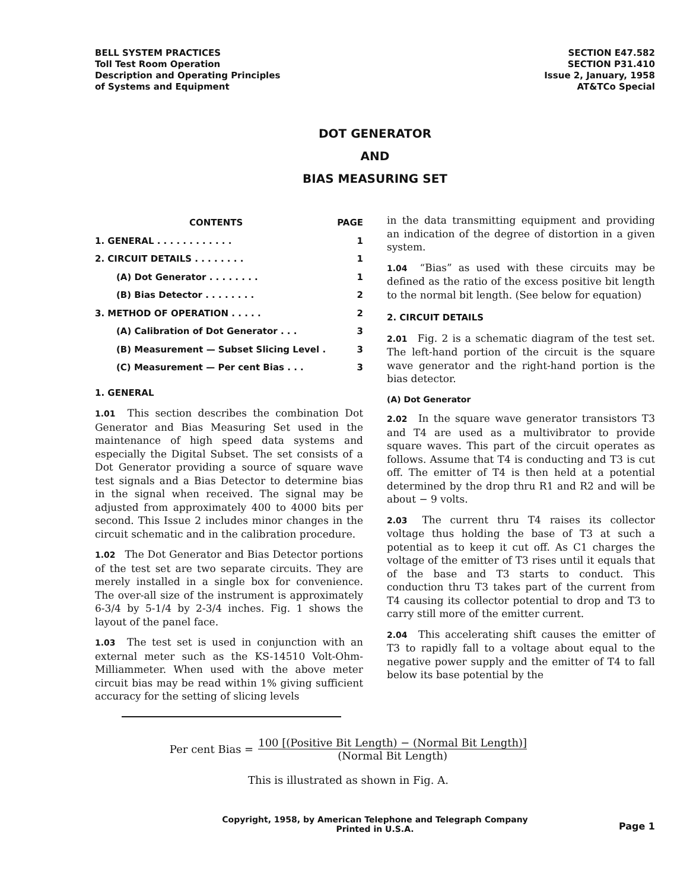BELL SYSTEM PRACTICES
Toll Test Room Operation
Description and Operating Principles
of Systems and Equipment
SECTION E47.582
SECTION P31.410
Issue 2, January, 1958
AT&TCo Special
DOT GENERATOR
AND
BIAS MEASURING SET
| CONTENTS | PAGE |
| --- | --- |
| 1. GENERAL . . . . . . . . . . . . | 1 |
| 2. CIRCUIT DETAILS . . . . . . . . | 1 |
| (A) Dot Generator . . . . . . . . | 1 |
| (B) Bias Detector . . . . . . . . | 2 |
| 3. METHOD OF OPERATION . . . . . | 2 |
| (A) Calibration of Dot Generator . . . | 3 |
| (B) Measurement — Subset Slicing Level . | 3 |
| (C) Measurement — Per cent Bias . . . | 3 |
1. GENERAL
1.01 This section describes the combination Dot Generator and Bias Measuring Set used in the maintenance of high speed data systems and especially the Digital Subset. The set consists of a Dot Generator providing a source of square wave test signals and a Bias Detector to determine bias in the signal when received. The signal may be adjusted from approximately 400 to 4000 bits per second. This Issue 2 includes minor changes in the circuit schematic and in the calibration procedure.
1.02 The Dot Generator and Bias Detector portions of the test set are two separate circuits. They are merely installed in a single box for convenience. The over-all size of the instrument is approximately 6-3/4 by 5-1/4 by 2-3/4 inches. Fig. 1 shows the layout of the panel face.
1.03 The test set is used in conjunction with an external meter such as the KS-14510 Volt-Ohm-Milliammeter. When used with the above meter circuit bias may be read within 1% giving sufficient accuracy for the setting of slicing levels
in the data transmitting equipment and providing an indication of the degree of distortion in a given system.
1.04 “Bias” as used with these circuits may be defined as the ratio of the excess positive bit length to the normal bit length. (See below for equation)
2. CIRCUIT DETAILS
2.01 Fig. 2 is a schematic diagram of the test set. The left-hand portion of the circuit is the square wave generator and the right-hand portion is the bias detector.
(A) Dot Generator
2.02 In the square wave generator transistors T3 and T4 are used as a multivibrator to provide square waves. This part of the circuit operates as follows. Assume that T4 is conducting and T3 is cut off. The emitter of T4 is then held at a potential determined by the drop thru R1 and R2 and will be about − 9 volts.
2.03 The current thru T4 raises its collector voltage thus holding the base of T3 at such a potential as to keep it cut off. As C1 charges the voltage of the emitter of T3 rises until it equals that of the base and T3 starts to conduct. This conduction thru T3 takes part of the current from T4 causing its collector potential to drop and T3 to carry still more of the emitter current.
2.04 This accelerating shift causes the emitter of T3 to rapidly fall to a voltage about equal to the negative power supply and the emitter of T4 to fall below its base potential by the
Per cent Bias = 100 [(Positive Bit Length) − (Normal Bit Length)] (Normal Bit Length)
This is illustrated as shown in Fig. A.
Copyright, 1958, by American Telephone and Telegraph Company
Printed in U.S.A.
Page 1